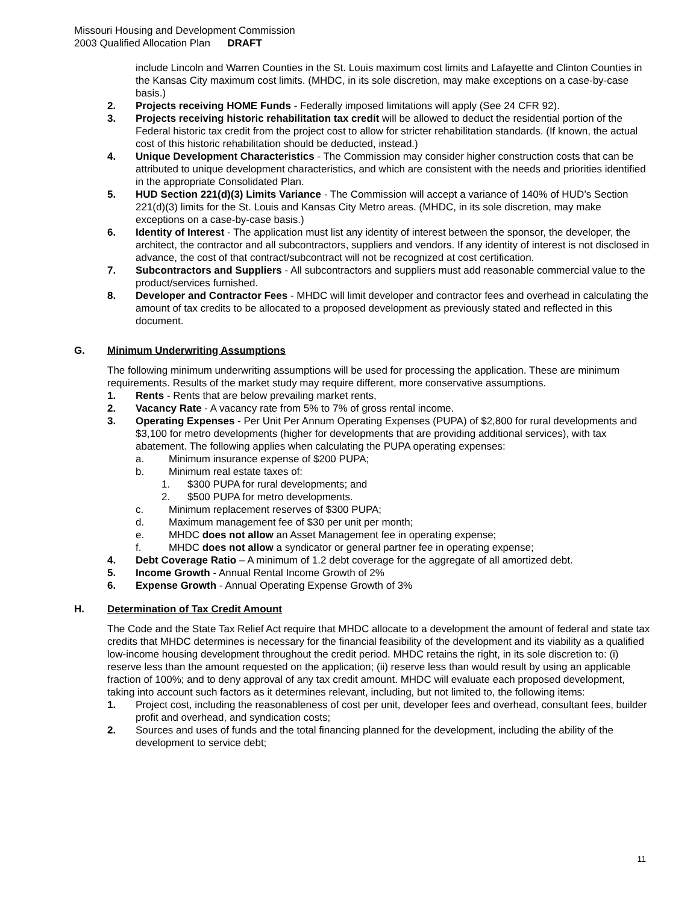Missouri Housing and Development Commission
2003 Qualified Allocation Plan DRAFT
include Lincoln and Warren Counties in the St. Louis maximum cost limits and Lafayette and Clinton Counties in the Kansas City maximum cost limits. (MHDC, in its sole discretion, may make exceptions on a case-by-case basis.)
2. Projects receiving HOME Funds - Federally imposed limitations will apply (See 24 CFR 92).
3. Projects receiving historic rehabilitation tax credit will be allowed to deduct the residential portion of the Federal historic tax credit from the project cost to allow for stricter rehabilitation standards. (If known, the actual cost of this historic rehabilitation should be deducted, instead.)
4. Unique Development Characteristics - The Commission may consider higher construction costs that can be attributed to unique development characteristics, and which are consistent with the needs and priorities identified in the appropriate Consolidated Plan.
5. HUD Section 221(d)(3) Limits Variance - The Commission will accept a variance of 140% of HUD’s Section 221(d)(3) limits for the St. Louis and Kansas City Metro areas. (MHDC, in its sole discretion, may make exceptions on a case-by-case basis.)
6. Identity of Interest - The application must list any identity of interest between the sponsor, the developer, the architect, the contractor and all subcontractors, suppliers and vendors. If any identity of interest is not disclosed in advance, the cost of that contract/subcontract will not be recognized at cost certification.
7. Subcontractors and Suppliers - All subcontractors and suppliers must add reasonable commercial value to the product/services furnished.
8. Developer and Contractor Fees - MHDC will limit developer and contractor fees and overhead in calculating the amount of tax credits to be allocated to a proposed development as previously stated and reflected in this document.
G. Minimum Underwriting Assumptions
The following minimum underwriting assumptions will be used for processing the application. These are minimum requirements. Results of the market study may require different, more conservative assumptions.
1. Rents - Rents that are below prevailing market rents,
2. Vacancy Rate - A vacancy rate from 5% to 7% of gross rental income.
3. Operating Expenses - Per Unit Per Annum Operating Expenses (PUPA) of $2,800 for rural developments and $3,100 for metro developments (higher for developments that are providing additional services), with tax abatement. The following applies when calculating the PUPA operating expenses:
a. Minimum insurance expense of $200 PUPA;
b. Minimum real estate taxes of:
1. $300 PUPA for rural developments; and
2. $500 PUPA for metro developments.
c. Minimum replacement reserves of $300 PUPA;
d. Maximum management fee of $30 per unit per month;
e. MHDC does not allow an Asset Management fee in operating expense;
f. MHDC does not allow a syndicator or general partner fee in operating expense;
4. Debt Coverage Ratio – A minimum of 1.2 debt coverage for the aggregate of all amortized debt.
5. Income Growth - Annual Rental Income Growth of 2%
6. Expense Growth - Annual Operating Expense Growth of 3%
H. Determination of Tax Credit Amount
The Code and the State Tax Relief Act require that MHDC allocate to a development the amount of federal and state tax credits that MHDC determines is necessary for the financial feasibility of the development and its viability as a qualified low-income housing development throughout the credit period. MHDC retains the right, in its sole discretion to: (i) reserve less than the amount requested on the application; (ii) reserve less than would result by using an applicable fraction of 100%; and to deny approval of any tax credit amount. MHDC will evaluate each proposed development, taking into account such factors as it determines relevant, including, but not limited to, the following items:
1. Project cost, including the reasonableness of cost per unit, developer fees and overhead, consultant fees, builder profit and overhead, and syndication costs;
2. Sources and uses of funds and the total financing planned for the development, including the ability of the development to service debt;
11